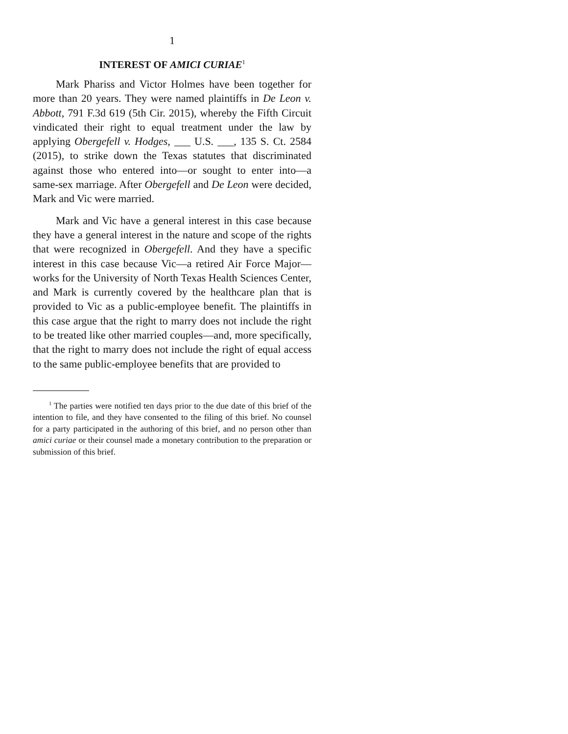1
INTEREST OF AMICI CURIAE<sup>1</sup>
Mark Phariss and Victor Holmes have been together for more than 20 years. They were named plaintiffs in De Leon v. Abbott, 791 F.3d 619 (5th Cir. 2015), whereby the Fifth Circuit vindicated their right to equal treatment under the law by applying Obergefell v. Hodges, ___ U.S. ___, 135 S. Ct. 2584 (2015), to strike down the Texas statutes that discriminated against those who entered into—or sought to enter into—a same-sex marriage. After Obergefell and De Leon were decided, Mark and Vic were married.
Mark and Vic have a general interest in this case because they have a general interest in the nature and scope of the rights that were recognized in Obergefell. And they have a specific interest in this case because Vic—a retired Air Force Major—works for the University of North Texas Health Sciences Center, and Mark is currently covered by the healthcare plan that is provided to Vic as a public-employee benefit. The plaintiffs in this case argue that the right to marry does not include the right to be treated like other married couples—and, more specifically, that the right to marry does not include the right of equal access to the same public-employee benefits that are provided to
<sup>1</sup> The parties were notified ten days prior to the due date of this brief of the intention to file, and they have consented to the filing of this brief. No counsel for a party participated in the authoring of this brief, and no person other than amici curiae or their counsel made a monetary contribution to the preparation or submission of this brief.